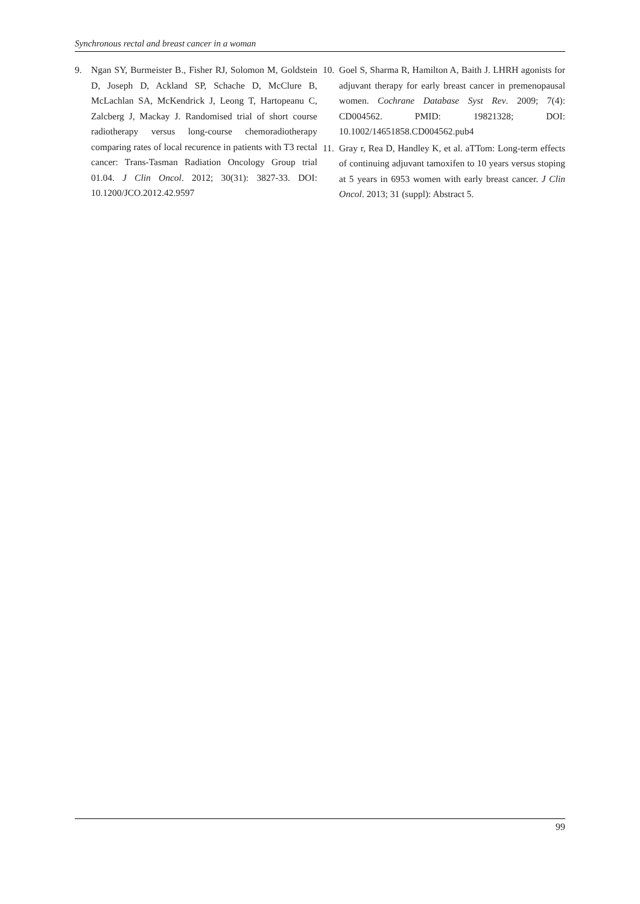Synchronous rectal and breast cancer in a woman
9. Ngan SY, Burmeister B., Fisher RJ, Solomon M, Goldstein D, Joseph D, Ackland SP, Schache D, McClure B, McLachlan SA, McKendrick J, Leong T, Hartopeanu C, Zalcberg J, Mackay J. Randomised trial of short course radiotherapy versus long-course chemoradiotherapy comparing rates of local recurence in patients with T3 rectal cancer: Trans-Tasman Radiation Oncology Group trial 01.04. J Clin Oncol. 2012; 30(31): 3827-33. DOI: 10.1200/JCO.2012.42.9597
10. Goel S, Sharma R, Hamilton A, Baith J. LHRH agonists for adjuvant therapy for early breast cancer in premenopausal women. Cochrane Database Syst Rev. 2009; 7(4): CD004562. PMID: 19821328; DOI: 10.1002/14651858.CD004562.pub4
11. Gray r, Rea D, Handley K, et al. aTTom: Long-term effects of continuing adjuvant tamoxifen to 10 years versus stoping at 5 years in 6953 women with early breast cancer. J Clin Oncol. 2013; 31 (suppl): Abstract 5.
99